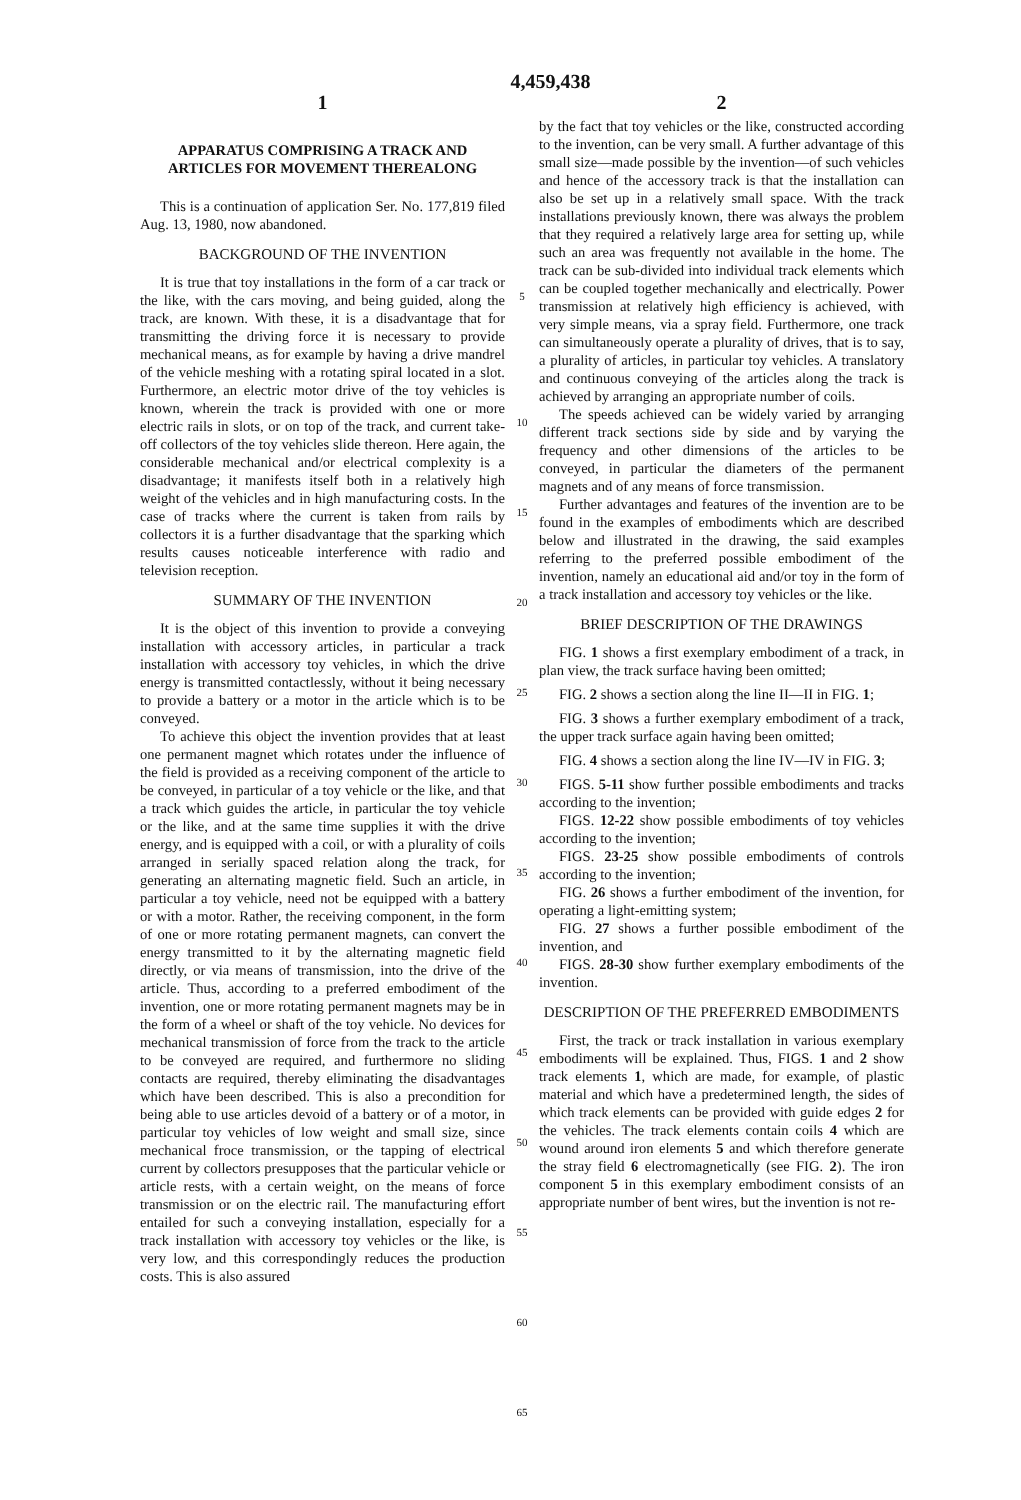4,459,438
1
APPARATUS COMPRISING A TRACK AND ARTICLES FOR MOVEMENT THEREALONG
This is a continuation of application Ser. No. 177,819 filed Aug. 13, 1980, now abandoned.
BACKGROUND OF THE INVENTION
It is true that toy installations in the form of a car track or the like, with the cars moving, and being guided, along the track, are known. With these, it is a disadvantage that for transmitting the driving force it is necessary to provide mechanical means, as for example by having a drive mandrel of the vehicle meshing with a rotating spiral located in a slot. Furthermore, an electric motor drive of the toy vehicles is known, wherein the track is provided with one or more electric rails in slots, or on top of the track, and current take-off collectors of the toy vehicles slide thereon. Here again, the considerable mechanical and/or electrical complexity is a disadvantage; it manifests itself both in a relatively high weight of the vehicles and in high manufacturing costs. In the case of tracks where the current is taken from rails by collectors it is a further disadvantage that the sparking which results causes noticeable interference with radio and television reception.
SUMMARY OF THE INVENTION
It is the object of this invention to provide a conveying installation with accessory articles, in particular a track installation with accessory toy vehicles, in which the drive energy is transmitted contactlessly, without it being necessary to provide a battery or a motor in the article which is to be conveyed.
To achieve this object the invention provides that at least one permanent magnet which rotates under the influence of the field is provided as a receiving component of the article to be conveyed, in particular of a toy vehicle or the like, and that a track which guides the article, in particular the toy vehicle or the like, and at the same time supplies it with the drive energy, and is equipped with a coil, or with a plurality of coils arranged in serially spaced relation along the track, for generating an alternating magnetic field. Such an article, in particular a toy vehicle, need not be equipped with a battery or with a motor. Rather, the receiving component, in the form of one or more rotating permanent magnets, can convert the energy transmitted to it by the alternating magnetic field directly, or via means of transmission, into the drive of the article. Thus, according to a preferred embodiment of the invention, one or more rotating permanent magnets may be in the form of a wheel or shaft of the toy vehicle. No devices for mechanical transmission of force from the track to the article to be conveyed are required, and furthermore no sliding contacts are required, thereby eliminating the disadvantages which have been described. This is also a precondition for being able to use articles devoid of a battery or of a motor, in particular toy vehicles of low weight and small size, since mechanical froce transmission, or the tapping of electrical current by collectors presupposes that the particular vehicle or article rests, with a certain weight, on the means of force transmission or on the electric rail. The manufacturing effort entailed for such a conveying installation, especially for a track installation with accessory toy vehicles or the like, is very low, and this correspondingly reduces the production costs. This is also assured
5
10
15
20
25
30
35
40
45
50
55
60
65
2
by the fact that toy vehicles or the like, constructed according to the invention, can be very small. A further advantage of this small size—made possible by the invention—of such vehicles and hence of the accessory track is that the installation can also be set up in a relatively small space. With the track installations previously known, there was always the problem that they required a relatively large area for setting up, while such an area was frequently not available in the home. The track can be sub-divided into individual track elements which can be coupled together mechanically and electrically. Power transmission at relatively high efficiency is achieved, with very simple means, via a spray field. Furthermore, one track can simultaneously operate a plurality of drives, that is to say, a plurality of articles, in particular toy vehicles. A translatory and continuous conveying of the articles along the track is achieved by arranging an appropriate number of coils.
The speeds achieved can be widely varied by arranging different track sections side by side and by varying the frequency and other dimensions of the articles to be conveyed, in particular the diameters of the permanent magnets and of any means of force transmission.
Further advantages and features of the invention are to be found in the examples of embodiments which are described below and illustrated in the drawing, the said examples referring to the preferred possible embodiment of the invention, namely an educational aid and/or toy in the form of a track installation and accessory toy vehicles or the like.
BRIEF DESCRIPTION OF THE DRAWINGS
FIG. 1 shows a first exemplary embodiment of a track, in plan view, the track surface having been omitted;
FIG. 2 shows a section along the line II—II in FIG. 1;
FIG. 3 shows a further exemplary embodiment of a track, the upper track surface again having been omitted;
FIG. 4 shows a section along the line IV—IV in FIG. 3;
FIGS. 5-11 show further possible embodiments and tracks according to the invention;
FIGS. 12-22 show possible embodiments of toy vehicles according to the invention;
FIGS. 23-25 show possible embodiments of controls according to the invention;
FIG. 26 shows a further embodiment of the invention, for operating a light-emitting system;
FIG. 27 shows a further possible embodiment of the invention, and
FIGS. 28-30 show further exemplary embodiments of the invention.
DESCRIPTION OF THE PREFERRED EMBODIMENTS
First, the track or track installation in various exemplary embodiments will be explained. Thus, FIGS. 1 and 2 show track elements 1, which are made, for example, of plastic material and which have a predetermined length, the sides of which track elements can be provided with guide edges 2 for the vehicles. The track elements contain coils 4 which are wound around iron elements 5 and which therefore generate the stray field 6 electromagnetically (see FIG. 2). The iron component 5 in this exemplary embodiment consists of an appropriate number of bent wires, but the invention is not re-